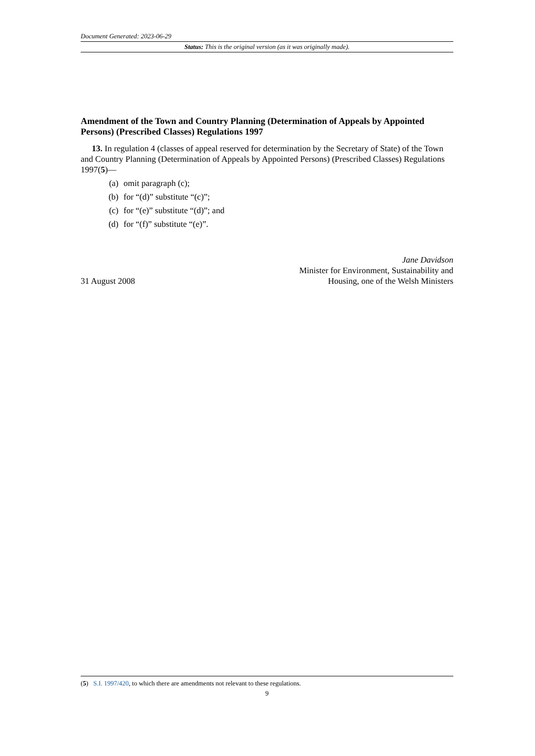Document Generated: 2023-06-29
Status: This is the original version (as it was originally made).
Amendment of the Town and Country Planning (Determination of Appeals by Appointed Persons) (Prescribed Classes) Regulations 1997
13. In regulation 4 (classes of appeal reserved for determination by the Secretary of State) of the Town and Country Planning (Determination of Appeals by Appointed Persons) (Prescribed Classes) Regulations 1997(5)—
(a) omit paragraph (c);
(b) for “(d)” substitute “(c)”;
(c) for “(e)” substitute “(d)”; and
(d) for “(f)” substitute “(e)”.
31 August 2008
Jane Davidson
Minister for Environment, Sustainability and
Housing, one of the Welsh Ministers
(5) S.I. 1997/420, to which there are amendments not relevant to these regulations.
9